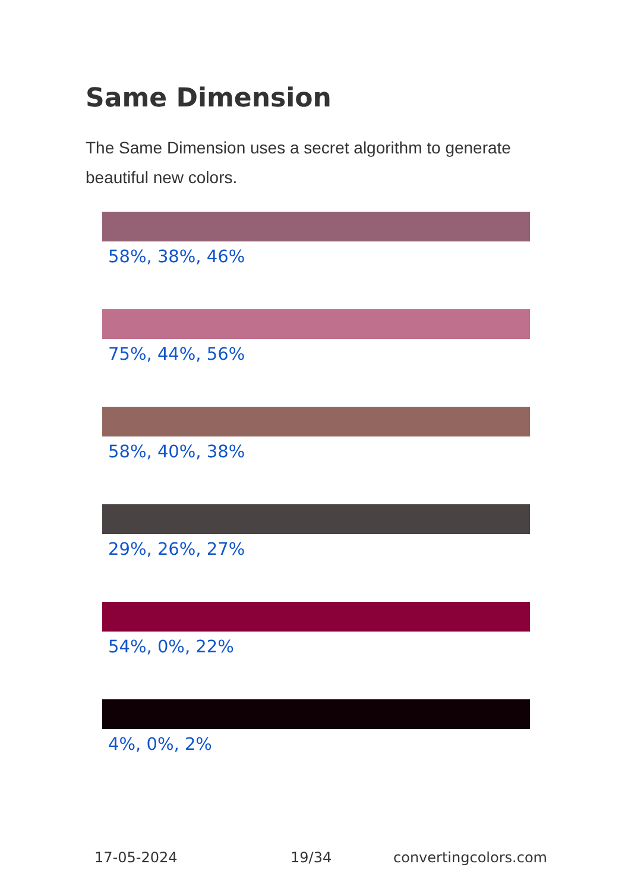Same Dimension
The Same Dimension uses a secret algorithm to generate beautiful new colors.
58%, 38%, 46%
75%, 44%, 56%
58%, 40%, 38%
29%, 26%, 27%
54%, 0%, 22%
4%, 0%, 2%
17-05-2024 19/34 convertingcolors.com